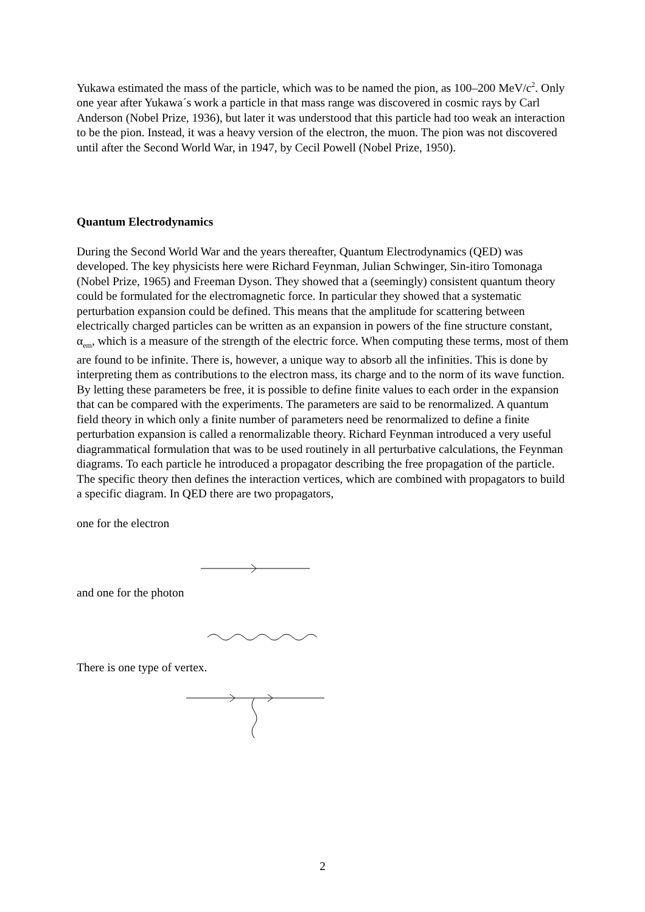Yukawa estimated the mass of the particle, which was to be named the pion, as 100–200 MeV/c<sup>2</sup>. Only one year after Yukawa´s work a particle in that mass range was discovered in cosmic rays by Carl Anderson (Nobel Prize, 1936), but later it was understood that this particle had too weak an interaction to be the pion. Instead, it was a heavy version of the electron, the muon. The pion was not discovered until after the Second World War, in 1947, by Cecil Powell (Nobel Prize, 1950).
Quantum Electrodynamics
During the Second World War and the years thereafter, Quantum Electrodynamics (QED) was developed. The key physicists here were Richard Feynman, Julian Schwinger, Sin-itiro Tomonaga (Nobel Prize, 1965) and Freeman Dyson. They showed that a (seemingly) consistent quantum theory could be formulated for the electromagnetic force. In particular they showed that a systematic perturbation expansion could be defined. This means that the amplitude for scattering between electrically charged particles can be written as an expansion in powers of the fine structure constant, α<sub>em</sub>, which is a measure of the strength of the electric force. When computing these terms, most of them are found to be infinite. There is, however, a unique way to absorb all the infinities. This is done by interpreting them as contributions to the electron mass, its charge and to the norm of its wave function. By letting these parameters be free, it is possible to define finite values to each order in the expansion that can be compared with the experiments. The parameters are said to be renormalized. A quantum field theory in which only a finite number of parameters need be renormalized to define a finite perturbation expansion is called a renormalizable theory. Richard Feynman introduced a very useful diagrammatical formulation that was to be used routinely in all perturbative calculations, the Feynman diagrams. To each particle he introduced a propagator describing the free propagation of the particle. The specific theory then defines the interaction vertices, which are combined with propagators to build a specific diagram. In QED there are two propagators,
one for the electron
and one for the photon
There is one type of vertex.
2